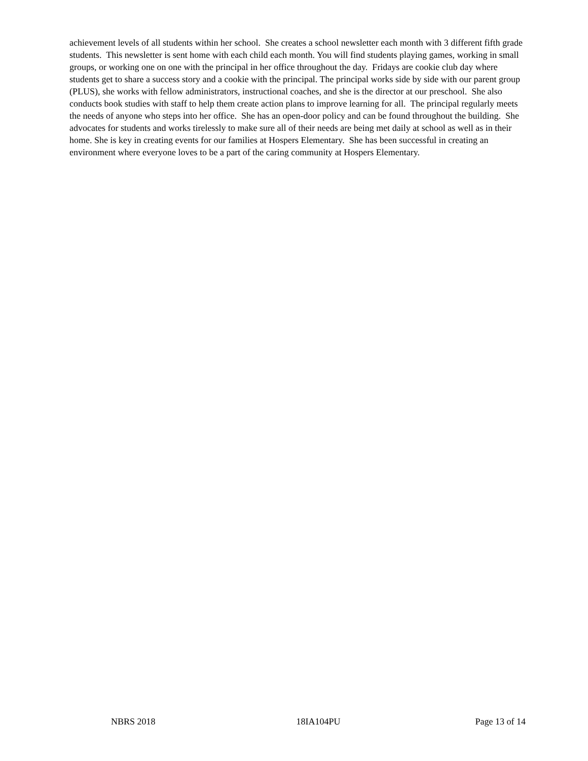achievement levels of all students within her school. She creates a school newsletter each month with 3 different fifth grade students. This newsletter is sent home with each child each month. You will find students playing games, working in small groups, or working one on one with the principal in her office throughout the day. Fridays are cookie club day where students get to share a success story and a cookie with the principal. The principal works side by side with our parent group (PLUS), she works with fellow administrators, instructional coaches, and she is the director at our preschool. She also conducts book studies with staff to help them create action plans to improve learning for all. The principal regularly meets the needs of anyone who steps into her office. She has an open-door policy and can be found throughout the building. She advocates for students and works tirelessly to make sure all of their needs are being met daily at school as well as in their home. She is key in creating events for our families at Hospers Elementary. She has been successful in creating an environment where everyone loves to be a part of the caring community at Hospers Elementary.
NBRS 2018 18IA104PU Page 13 of 14